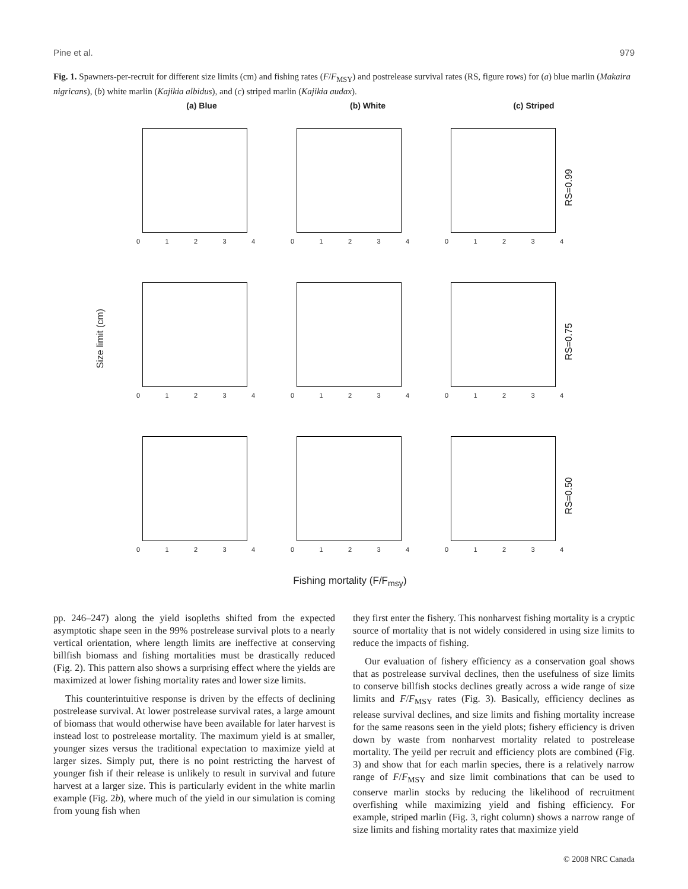Pine et al. 979
Fig. 1. Spawners-per-recruit for different size limits (cm) and fishing rates (F/F<sub>MSY</sub>) and postrelease survival rates (RS, figure rows) for (a) blue marlin (Makaira nigricans), (b) white marlin (Kajikia albidus), and (c) striped marlin (Kajikia audax).
(a) Blue (b) White (c) Striped
01234
01234
01234
RS=0.99
Size limit (cm)
01234
01234
01234
RS=0.75
01234
01234
01234
RS=0.50
Fishing mortality (F/F<sub>msy</sub>)
pp. 246–247) along the yield isopleths shifted from the expected asymptotic shape seen in the 99% postrelease survival plots to a nearly vertical orientation, where length limits are ineffective at conserving billfish biomass and fishing mortalities must be drastically reduced (Fig. 2). This pattern also shows a surprising effect where the yields are maximized at lower fishing mortality rates and lower size limits.
This counterintuitive response is driven by the effects of declining postrelease survival. At lower postrelease survival rates, a large amount of biomass that would otherwise have been available for later harvest is instead lost to postrelease mortality. The maximum yield is at smaller, younger sizes versus the traditional expectation to maximize yield at larger sizes. Simply put, there is no point restricting the harvest of younger fish if their release is unlikely to result in survival and future harvest at a larger size. This is particularly evident in the white marlin example (Fig. 2b), where much of the yield in our simulation is coming from young fish when
they first enter the fishery. This nonharvest fishing mortality is a cryptic source of mortality that is not widely considered in using size limits to reduce the impacts of fishing.
Our evaluation of fishery efficiency as a conservation goal shows that as postrelease survival declines, then the usefulness of size limits to conserve billfish stocks declines greatly across a wide range of size limits and F/F<sub>MSY</sub> rates (Fig. 3). Basically, efficiency declines as release survival declines, and size limits and fishing mortality increase for the same reasons seen in the yield plots; fishery efficiency is driven down by waste from nonharvest mortality related to postrelease mortality. The yeild per recruit and efficiency plots are combined (Fig. 3) and show that for each marlin species, there is a relatively narrow range of F/F<sub>MSY</sub> and size limit combinations that can be used to conserve marlin stocks by reducing the likelihood of recruitment overfishing while maximizing yield and fishing efficiency. For example, striped marlin (Fig. 3, right column) shows a narrow range of size limits and fishing mortality rates that maximize yield
© 2008 NRC Canada